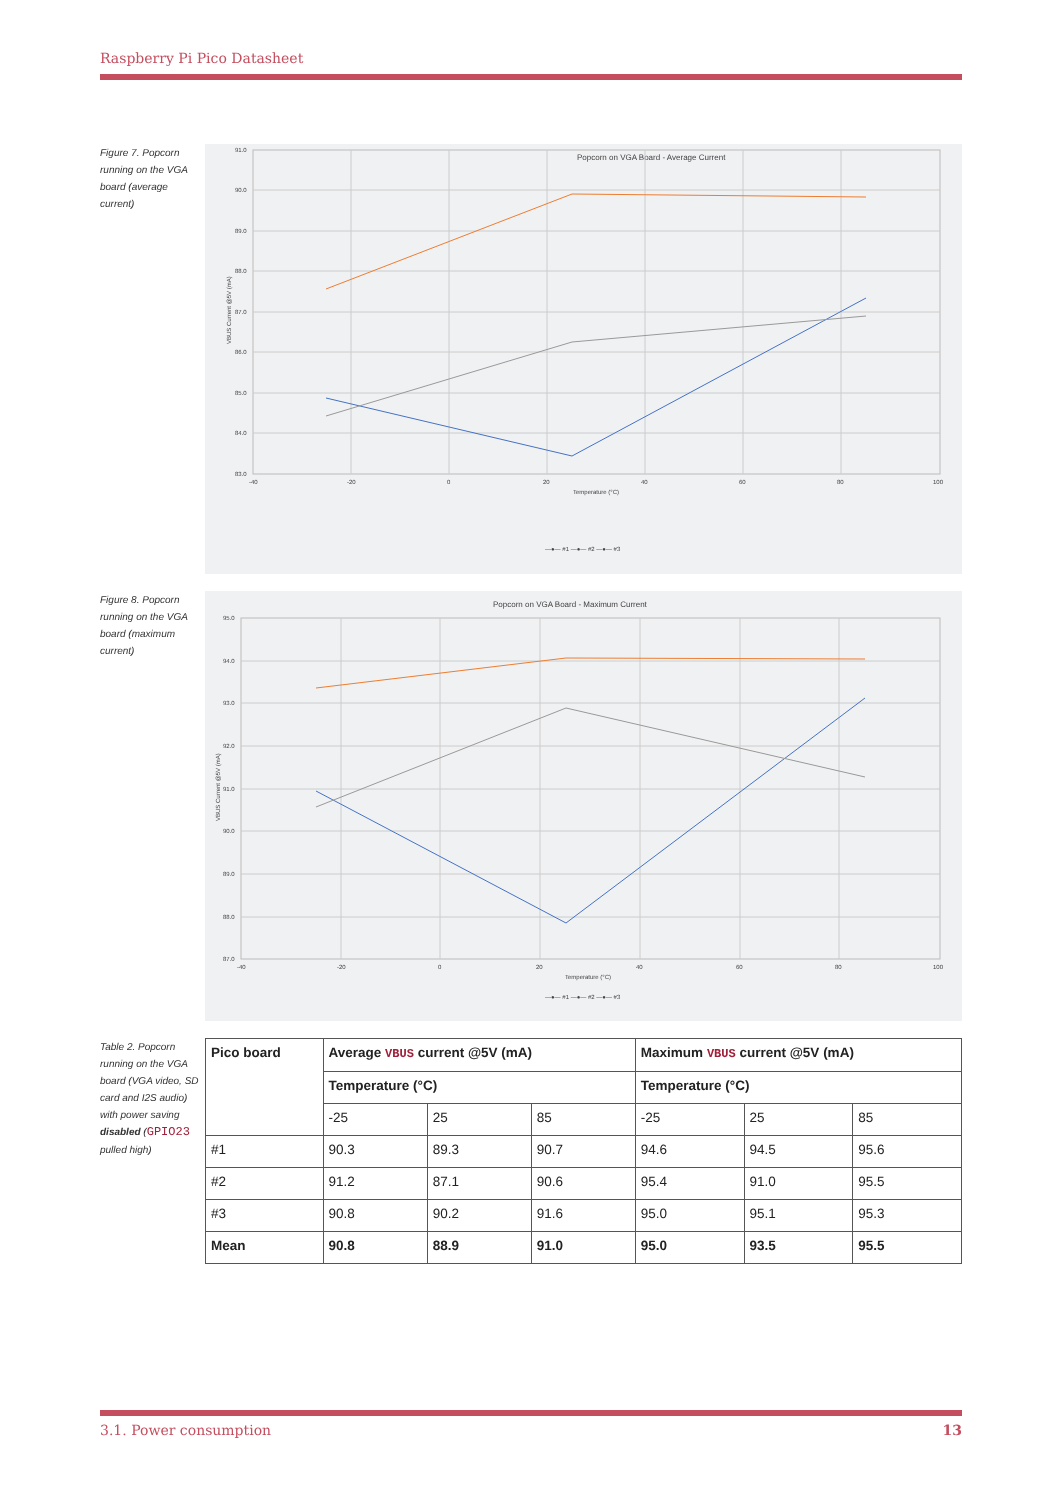Raspberry Pi Pico Datasheet
Figure 7. Popcorn running on the VGA board (average current)
Popcorn on VGA Board - Average Current
91.0
90.0
89.0
88.0
87.0
86.0
85.0
84.0
83.0
-40
-20
0
20
40
60
80
100
Temperature (°C)
VBUS Current @5V (mA)
—●— #1 —●— #2 —●— #3
Figure 8. Popcorn running on the VGA board (maximum current)
Popcorn on VGA Board - Maximum Current
95.0
94.0
93.0
92.0
91.0
90.0
89.0
88.0
87.0
-40
-20
0
20
40
60
80
100
Temperature (°C)
VBUS Current @5V (mA)
—●— #1 —●— #2 —●— #3
Table 2. Popcorn running on the VGA board (VGA video, SD card and I2S audio) with power saving disabled (GPIO23 pulled high)
| Pico board | Average VBUS current @5V (mA) | | | Maximum VBUS current @5V (mA) | | |
| --- | --- | --- | --- | --- | --- | --- |
| | Temperature (°C) | | | Temperature (°C) | | |
| | -25 | 25 | 85 | -25 | 25 | 85 |
| #1 | 90.3 | 89.3 | 90.7 | 94.6 | 94.5 | 95.6 |
| #2 | 91.2 | 87.1 | 90.6 | 95.4 | 91.0 | 95.5 |
| #3 | 90.8 | 90.2 | 91.6 | 95.0 | 95.1 | 95.3 |
| Mean | 90.8 | 88.9 | 91.0 | 95.0 | 93.5 | 95.5 |
3.1. Power consumption 13